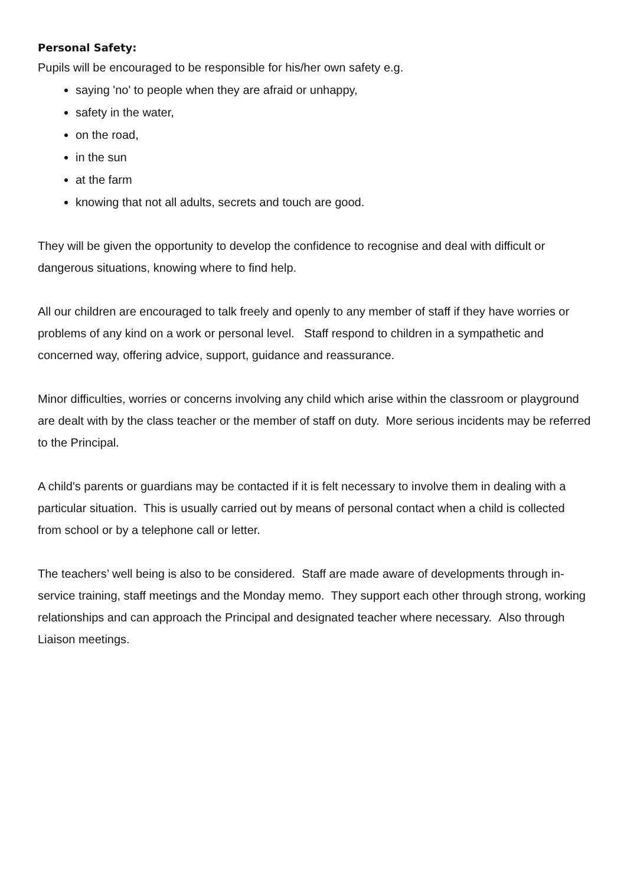Personal Safety:
Pupils will be encouraged to be responsible for his/her own safety e.g.
saying 'no' to people when they are afraid or unhappy,
safety in the water,
on the road,
in the sun
at the farm
knowing that not all adults, secrets and touch are good.
They will be given the opportunity to develop the confidence to recognise and deal with difficult or dangerous situations, knowing where to find help.
All our children are encouraged to talk freely and openly to any member of staff if they have worries or problems of any kind on a work or personal level. Staff respond to children in a sympathetic and concerned way, offering advice, support, guidance and reassurance.
Minor difficulties, worries or concerns involving any child which arise within the classroom or playground are dealt with by the class teacher or the member of staff on duty. More serious incidents may be referred to the Principal.
A child's parents or guardians may be contacted if it is felt necessary to involve them in dealing with a particular situation. This is usually carried out by means of personal contact when a child is collected from school or by a telephone call or letter.
The teachers’ well being is also to be considered. Staff are made aware of developments through in-service training, staff meetings and the Monday memo. They support each other through strong, working relationships and can approach the Principal and designated teacher where necessary. Also through Liaison meetings.